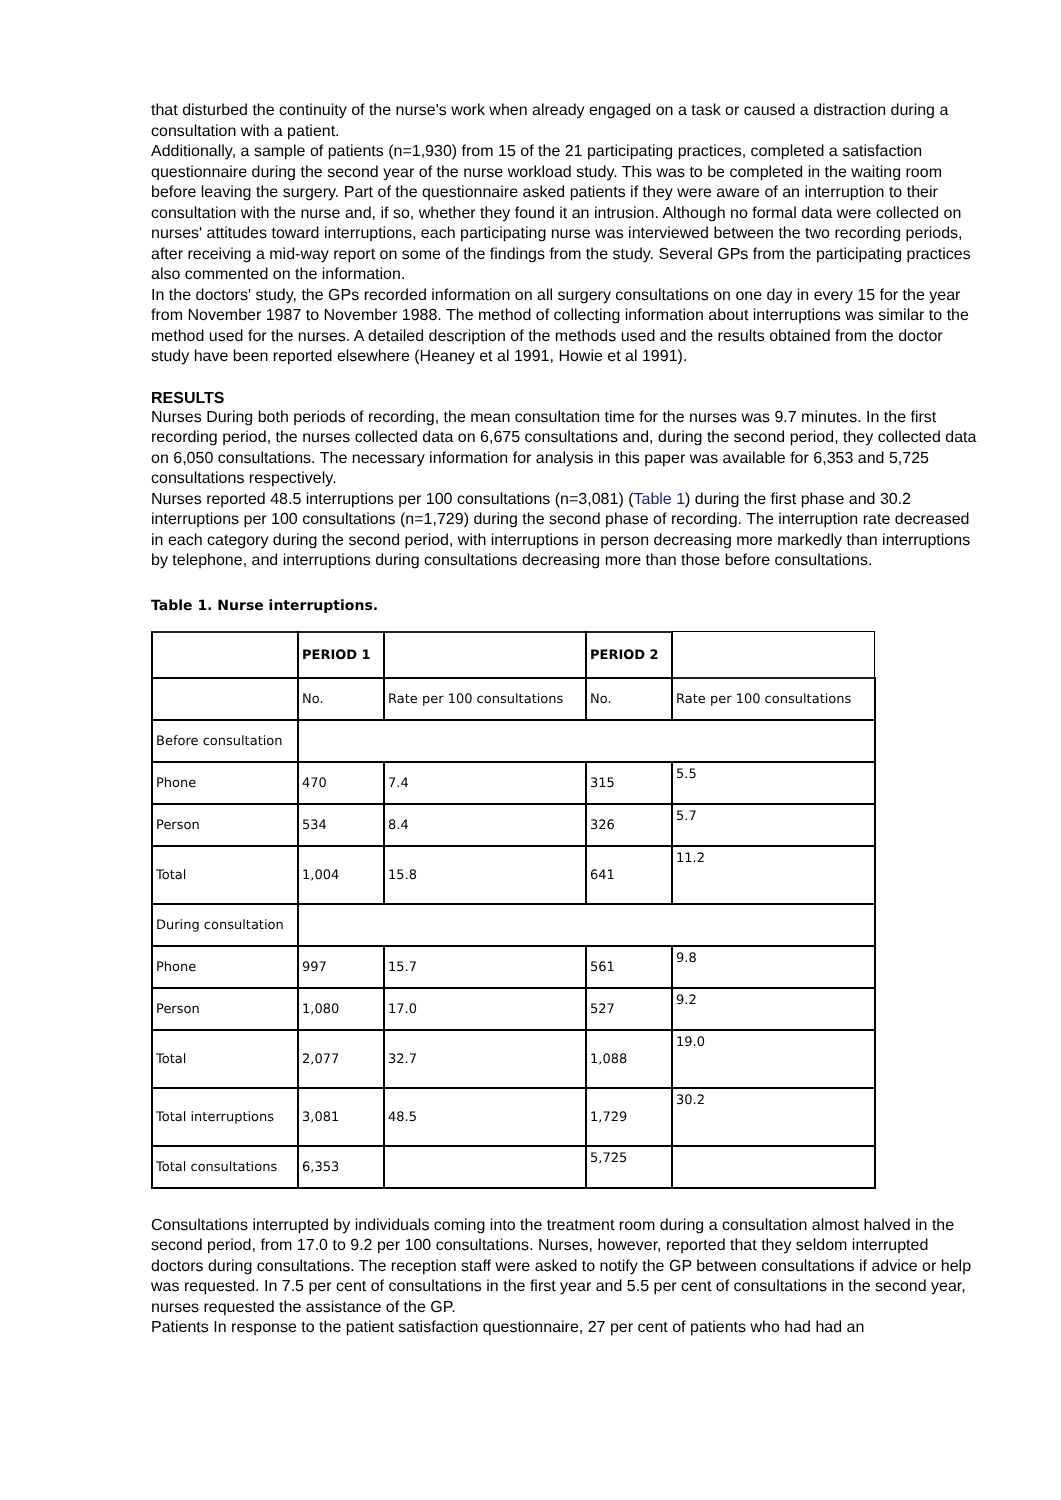that disturbed the continuity of the nurse's work when already engaged on a task or caused a distraction during a consultation with a patient.
Additionally, a sample of patients (n=1,930) from 15 of the 21 participating practices, completed a satisfaction questionnaire during the second year of the nurse workload study. This was to be completed in the waiting room before leaving the surgery. Part of the questionnaire asked patients if they were aware of an interruption to their consultation with the nurse and, if so, whether they found it an intrusion. Although no formal data were collected on nurses' attitudes toward interruptions, each participating nurse was interviewed between the two recording periods, after receiving a mid-way report on some of the findings from the study. Several GPs from the participating practices also commented on the information.
In the doctors' study, the GPs recorded information on all surgery consultations on one day in every 15 for the year from November 1987 to November 1988. The method of collecting information about interruptions was similar to the method used for the nurses. A detailed description of the methods used and the results obtained from the doctor study have been reported elsewhere (Heaney et al 1991, Howie et al 1991).
RESULTS
Nurses During both periods of recording, the mean consultation time for the nurses was 9.7 minutes. In the first recording period, the nurses collected data on 6,675 consultations and, during the second period, they collected data on 6,050 consultations. The necessary information for analysis in this paper was available for 6,353 and 5,725 consultations respectively.
Nurses reported 48.5 interruptions per 100 consultations (n=3,081) (Table 1) during the first phase and 30.2 interruptions per 100 consultations (n=1,729) during the second phase of recording. The interruption rate decreased in each category during the second period, with interruptions in person decreasing more markedly than interruptions by telephone, and interruptions during consultations decreasing more than those before consultations.
Table 1. Nurse interruptions.
| | PERIOD 1 | | PERIOD 2 | |
| --- | --- | --- | --- | --- |
| | No. | Rate per 100 consultations | No. | Rate per 100 consultations |
| Before consultation | | | | |
| Phone | 470 | 7.4 | 315 | 5.5 |
| Person | 534 | 8.4 | 326 | 5.7 |
| Total | 1,004 | 15.8 | 641 | 11.2 |
| During consultation | | | | |
| Phone | 997 | 15.7 | 561 | 9.8 |
| Person | 1,080 | 17.0 | 527 | 9.2 |
| Total | 2,077 | 32.7 | 1,088 | 19.0 |
| Total interruptions | 3,081 | 48.5 | 1,729 | 30.2 |
| Total consultations | 6,353 | | 5,725 | |
Consultations interrupted by individuals coming into the treatment room during a consultation almost halved in the second period, from 17.0 to 9.2 per 100 consultations. Nurses, however, reported that they seldom interrupted doctors during consultations. The reception staff were asked to notify the GP between consultations if advice or help was requested. In 7.5 per cent of consultations in the first year and 5.5 per cent of consultations in the second year, nurses requested the assistance of the GP.
Patients In response to the patient satisfaction questionnaire, 27 per cent of patients who had had an